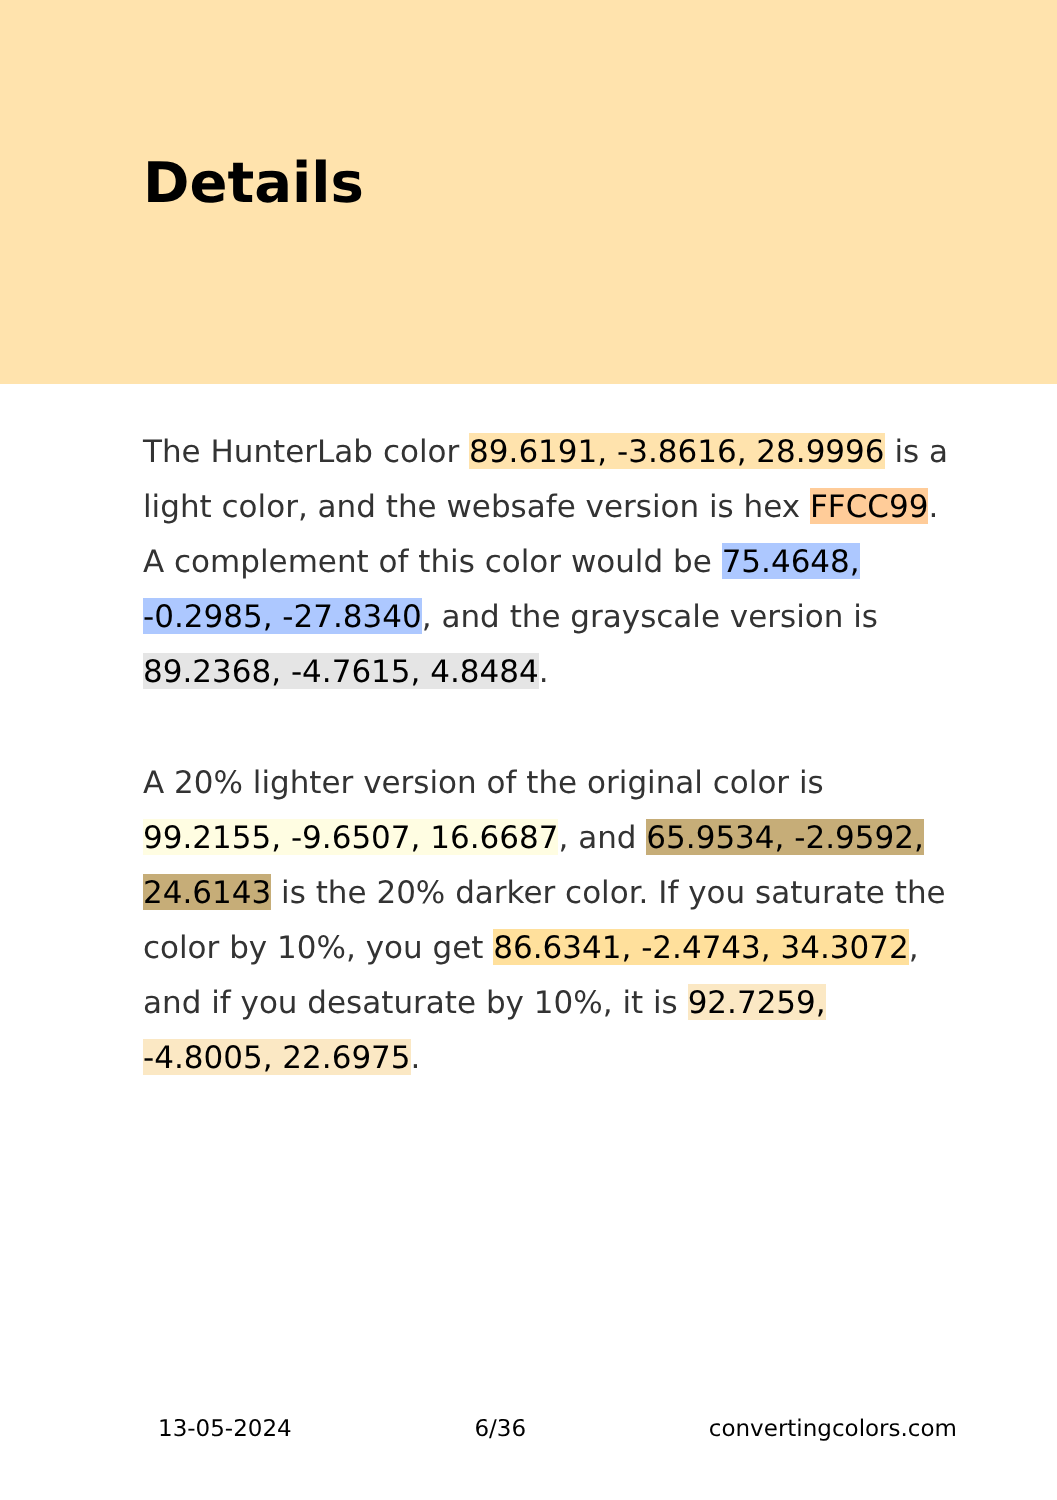Details
The HunterLab color 89.6191, -3.8616, 28.9996 is a light color, and the websafe version is hex FFCC99. A complement of this color would be 75.4648, -0.2985, -27.8340, and the grayscale version is 89.2368, -4.7615, 4.8484.
A 20% lighter version of the original color is 99.2155, -9.6507, 16.6687, and 65.9534, -2.9592, 24.6143 is the 20% darker color. If you saturate the color by 10%, you get 86.6341, -2.4743, 34.3072, and if you desaturate by 10%, it is 92.7259, -4.8005, 22.6975.
13-05-2024 6/36 convertingcolors.com